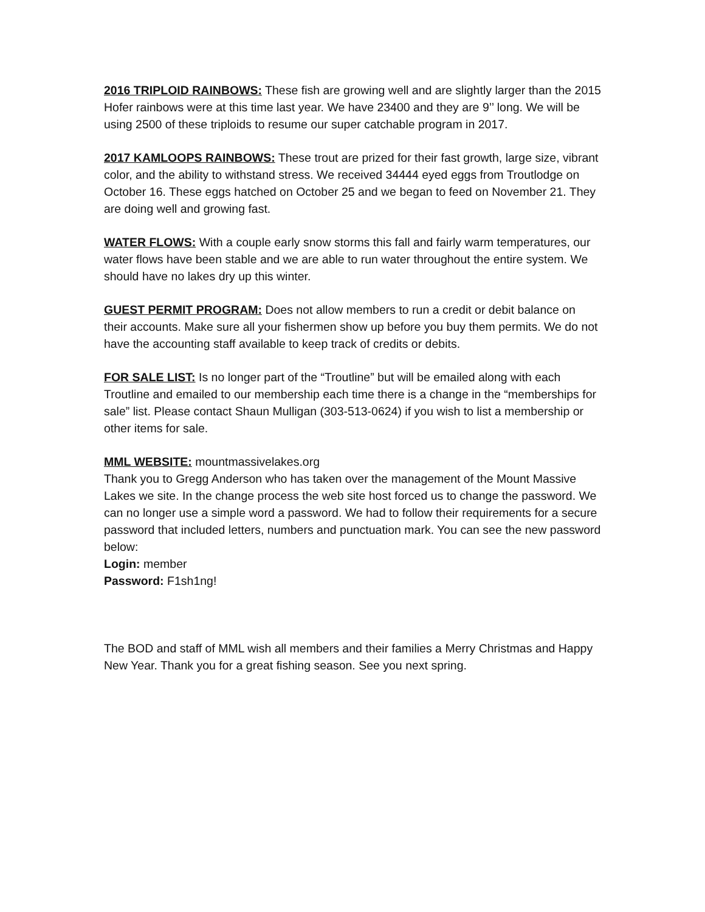2016 TRIPLOID RAINBOWS: These fish are growing well and are slightly larger than the 2015 Hofer rainbows were at this time last year. We have 23400 and they are 9’’ long. We will be using 2500 of these triploids to resume our super catchable program in 2017.
2017 KAMLOOPS RAINBOWS: These trout are prized for their fast growth, large size, vibrant color, and the ability to withstand stress. We received 34444 eyed eggs from Troutlodge on October 16. These eggs hatched on October 25 and we began to feed on November 21. They are doing well and growing fast.
WATER FLOWS: With a couple early snow storms this fall and fairly warm temperatures, our water flows have been stable and we are able to run water throughout the entire system. We should have no lakes dry up this winter.
GUEST PERMIT PROGRAM: Does not allow members to run a credit or debit balance on their accounts. Make sure all your fishermen show up before you buy them permits. We do not have the accounting staff available to keep track of credits or debits.
FOR SALE LIST: Is no longer part of the “Troutline” but will be emailed along with each Troutline and emailed to our membership each time there is a change in the “memberships for sale” list. Please contact Shaun Mulligan (303-513-0624) if you wish to list a membership or other items for sale.
MML WEBSITE: mountmassivelakes.org
Thank you to Gregg Anderson who has taken over the management of the Mount Massive Lakes we site. In the change process the web site host forced us to change the password. We can no longer use a simple word a password. We had to follow their requirements for a secure password that included letters, numbers and punctuation mark. You can see the new password below:
Login: member
Password: F1sh1ng!
The BOD and staff of MML wish all members and their families a Merry Christmas and Happy New Year. Thank you for a great fishing season. See you next spring.